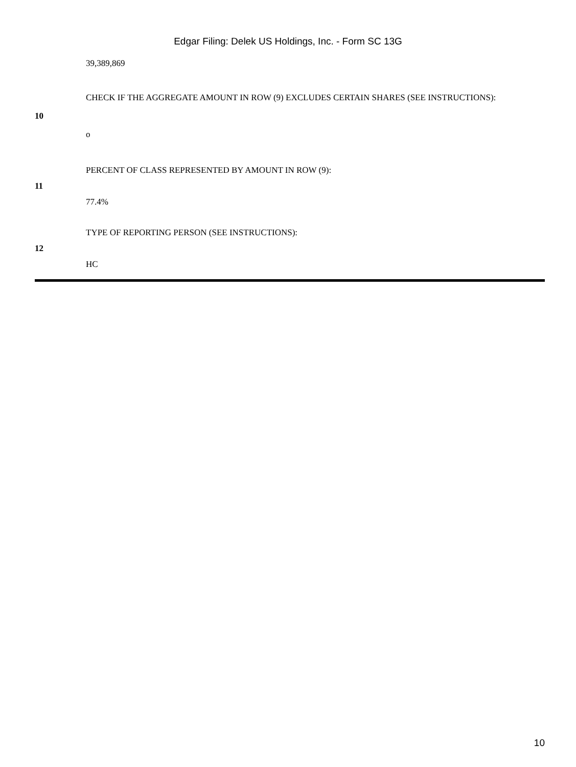Edgar Filing: Delek US Holdings, Inc. - Form SC 13G
| | 39,389,869 |
| 10 | CHECK IF THE AGGREGATE AMOUNT IN ROW (9) EXCLUDES CERTAIN SHARES (SEE INSTRUCTIONS): o |
| 11 | PERCENT OF CLASS REPRESENTED BY AMOUNT IN ROW (9): 77.4% |
| 12 | TYPE OF REPORTING PERSON (SEE INSTRUCTIONS): HC |
10